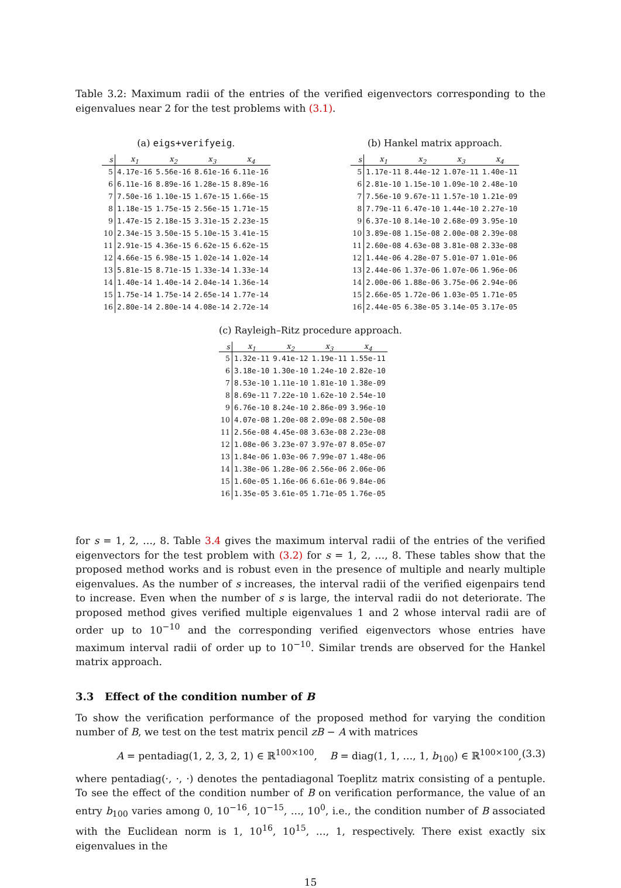Table 3.2: Maximum radii of the entries of the verified eigenvectors corresponding to the eigenvalues near 2 for the test problems with (3.1).
(a) eigs+verifyeig.
| s | x<sub>1</sub> | x<sub>2</sub> | x<sub>3</sub> | x<sub>4</sub> |
| --- | --- | --- | --- | --- |
| 5 | 4.17e-16 | 5.56e-16 | 8.61e-16 | 6.11e-16 |
| 6 | 6.11e-16 | 8.89e-16 | 1.28e-15 | 8.89e-16 |
| 7 | 7.50e-16 | 1.10e-15 | 1.67e-15 | 1.66e-15 |
| 8 | 1.18e-15 | 1.75e-15 | 2.56e-15 | 1.71e-15 |
| 9 | 1.47e-15 | 2.18e-15 | 3.31e-15 | 2.23e-15 |
| 10 | 2.34e-15 | 3.50e-15 | 5.10e-15 | 3.41e-15 |
| 11 | 2.91e-15 | 4.36e-15 | 6.62e-15 | 6.62e-15 |
| 12 | 4.66e-15 | 6.98e-15 | 1.02e-14 | 1.02e-14 |
| 13 | 5.81e-15 | 8.71e-15 | 1.33e-14 | 1.33e-14 |
| 14 | 1.40e-14 | 1.40e-14 | 2.04e-14 | 1.36e-14 |
| 15 | 1.75e-14 | 1.75e-14 | 2.65e-14 | 1.77e-14 |
| 16 | 2.80e-14 | 2.80e-14 | 4.08e-14 | 2.72e-14 |
(b) Hankel matrix approach.
| s | x<sub>1</sub> | x<sub>2</sub> | x<sub>3</sub> | x<sub>4</sub> |
| --- | --- | --- | --- | --- |
| 5 | 1.17e-11 | 8.44e-12 | 1.07e-11 | 1.40e-11 |
| 6 | 2.81e-10 | 1.15e-10 | 1.09e-10 | 2.48e-10 |
| 7 | 7.56e-10 | 9.67e-11 | 1.57e-10 | 1.21e-09 |
| 8 | 7.79e-11 | 6.47e-10 | 1.44e-10 | 2.27e-10 |
| 9 | 6.37e-10 | 8.14e-10 | 2.68e-09 | 3.95e-10 |
| 10 | 3.89e-08 | 1.15e-08 | 2.00e-08 | 2.39e-08 |
| 11 | 2.60e-08 | 4.63e-08 | 3.81e-08 | 2.33e-08 |
| 12 | 1.44e-06 | 4.28e-07 | 5.01e-07 | 1.01e-06 |
| 13 | 2.44e-06 | 1.37e-06 | 1.07e-06 | 1.96e-06 |
| 14 | 2.00e-06 | 1.88e-06 | 3.75e-06 | 2.94e-06 |
| 15 | 2.66e-05 | 1.72e-06 | 1.03e-05 | 1.71e-05 |
| 16 | 2.44e-05 | 6.38e-05 | 3.14e-05 | 3.17e-05 |
(c) Rayleigh–Ritz procedure approach.
| s | x<sub>1</sub> | x<sub>2</sub> | x<sub>3</sub> | x<sub>4</sub> |
| --- | --- | --- | --- | --- |
| 5 | 1.32e-11 | 9.41e-12 | 1.19e-11 | 1.55e-11 |
| 6 | 3.18e-10 | 1.30e-10 | 1.24e-10 | 2.82e-10 |
| 7 | 8.53e-10 | 1.11e-10 | 1.81e-10 | 1.38e-09 |
| 8 | 8.69e-11 | 7.22e-10 | 1.62e-10 | 2.54e-10 |
| 9 | 6.76e-10 | 8.24e-10 | 2.86e-09 | 3.96e-10 |
| 10 | 4.07e-08 | 1.20e-08 | 2.09e-08 | 2.50e-08 |
| 11 | 2.56e-08 | 4.45e-08 | 3.63e-08 | 2.23e-08 |
| 12 | 1.08e-06 | 3.23e-07 | 3.97e-07 | 8.05e-07 |
| 13 | 1.84e-06 | 1.03e-06 | 7.99e-07 | 1.48e-06 |
| 14 | 1.38e-06 | 1.28e-06 | 2.56e-06 | 2.06e-06 |
| 15 | 1.60e-05 | 1.16e-06 | 6.61e-06 | 9.84e-06 |
| 16 | 1.35e-05 | 3.61e-05 | 1.71e-05 | 1.76e-05 |
for s = 1, 2, …, 8. Table 3.4 gives the maximum interval radii of the entries of the verified eigenvectors for the test problem with (3.2) for s = 1, 2, …, 8. These tables show that the proposed method works and is robust even in the presence of multiple and nearly multiple eigenvalues. As the number of s increases, the interval radii of the verified eigenpairs tend to increase. Even when the number of s is large, the interval radii do not deteriorate. The proposed method gives verified multiple eigenvalues 1 and 2 whose interval radii are of order up to 10<sup>−10</sup> and the corresponding verified eigenvectors whose entries have maximum interval radii of order up to 10<sup>−10</sup>. Similar trends are observed for the Hankel matrix approach.
3.3 Effect of the condition number of B
To show the verification performance of the proposed method for varying the condition number of B, we test on the test matrix pencil zB − A with matrices
A = pentadiag(1, 2, 3, 2, 1) ∈ ℝ<sup>100×100</sup>, B = diag(1, 1, …, 1, b<sub>100</sub>) ∈ ℝ<sup>100×100</sup>, (3.3)
where pentadiag(·, ·, ·) denotes the pentadiagonal Toeplitz matrix consisting of a pentuple. To see the effect of the condition number of B on verification performance, the value of an entry b<sub>100</sub> varies among 0, 10<sup>−16</sup>, 10<sup>−15</sup>, …, 10<sup>0</sup>, i.e., the condition number of B associated with the Euclidean norm is 1, 10<sup>16</sup>, 10<sup>15</sup>, …, 1, respectively. There exist exactly six eigenvalues in the
15